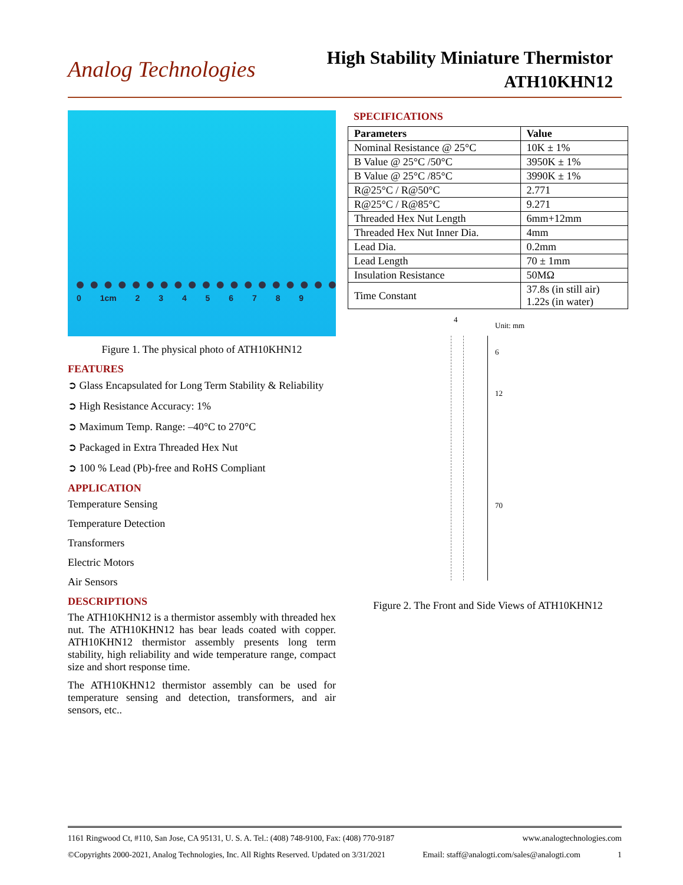Analog Technologies
High Stability Miniature Thermistor
ATH10KHN12
0 1cm 2 3 4 5 6 7 8 9
Figure 1. The physical photo of ATH10KHN12
FEATURES
➲ Glass Encapsulated for Long Term Stability & Reliability
➲ High Resistance Accuracy: 1%
➲ Maximum Temp. Range: –40°C to 270°C
➲ Packaged in Extra Threaded Hex Nut
➲ 100 % Lead (Pb)-free and RoHS Compliant
APPLICATION
Temperature Sensing
Temperature Detection
Transformers
Electric Motors
Air Sensors
DESCRIPTIONS
The ATH10KHN12 is a thermistor assembly with threaded hex nut. The ATH10KHN12 has bear leads coated with copper. ATH10KHN12 thermistor assembly presents long term stability, high reliability and wide temperature range, compact size and short response time.
The ATH10KHN12 thermistor assembly can be used for temperature sensing and detection, transformers, and air sensors, etc..
SPECIFICATIONS
| Parameters | Value |
| --- | --- |
| Nominal Resistance @ 25°C | 10K ± 1% |
| B Value @ 25°C /50°C | 3950K ± 1% |
| B Value @ 25°C /85°C | 3990K ± 1% |
| R@25°C / R@50°C | 2.771 |
| R@25°C / R@85°C | 9.271 |
| Threaded Hex Nut Length | 6mm+12mm |
| Threaded Hex Nut Inner Dia. | 4mm |
| Lead Dia. | 0.2mm |
| Lead Length | 70 ± 1mm |
| Insulation Resistance | 50MΩ |
| Time Constant | 37.8s (in still air) 1.22s (in water) |
4
Unit: mm
6
12
70
Figure 2. The Front and Side Views of ATH10KHN12
1161 Ringwood Ct, #110, San Jose, CA 95131, U. S. A. Tel.: (408) 748-9100, Fax: (408) 770-9187 www.analogtechnologies.com
©Copyrights 2000-2021, Analog Technologies, Inc. All Rights Reserved. Updated on 3/31/2021 Email: staff@analogti.com/sales@analogti.com 1